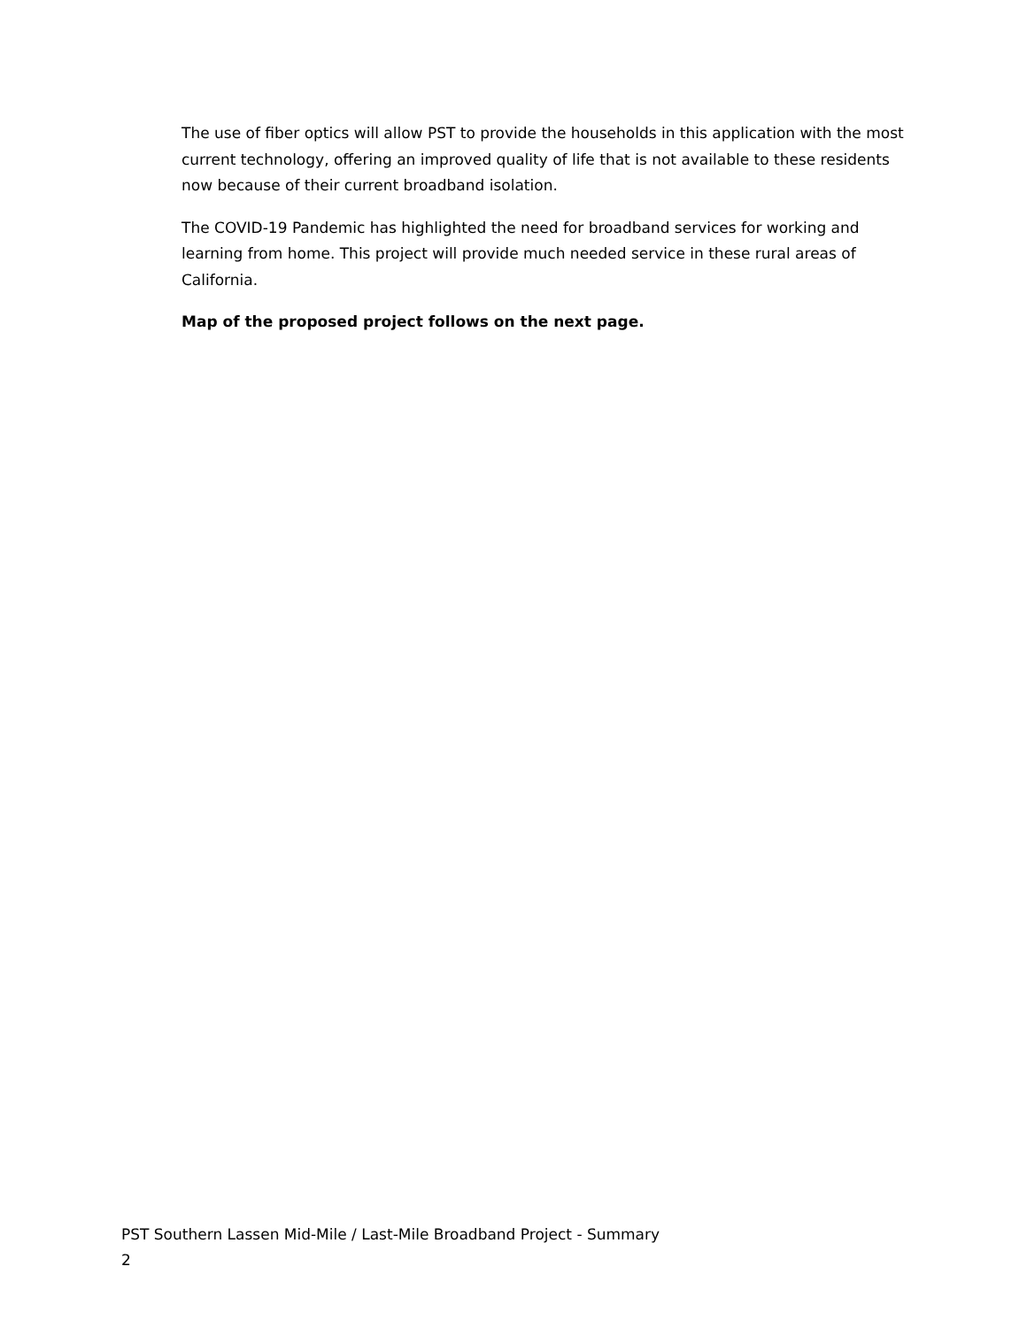The use of fiber optics will allow PST to provide the households in this application with the most current technology, offering an improved quality of life that is not available to these residents now because of their current broadband isolation.
The COVID-19 Pandemic has highlighted the need for broadband services for working and learning from home. This project will provide much needed service in these rural areas of California.
Map of the proposed project follows on the next page.
PST Southern Lassen Mid-Mile / Last-Mile Broadband Project - Summary
2